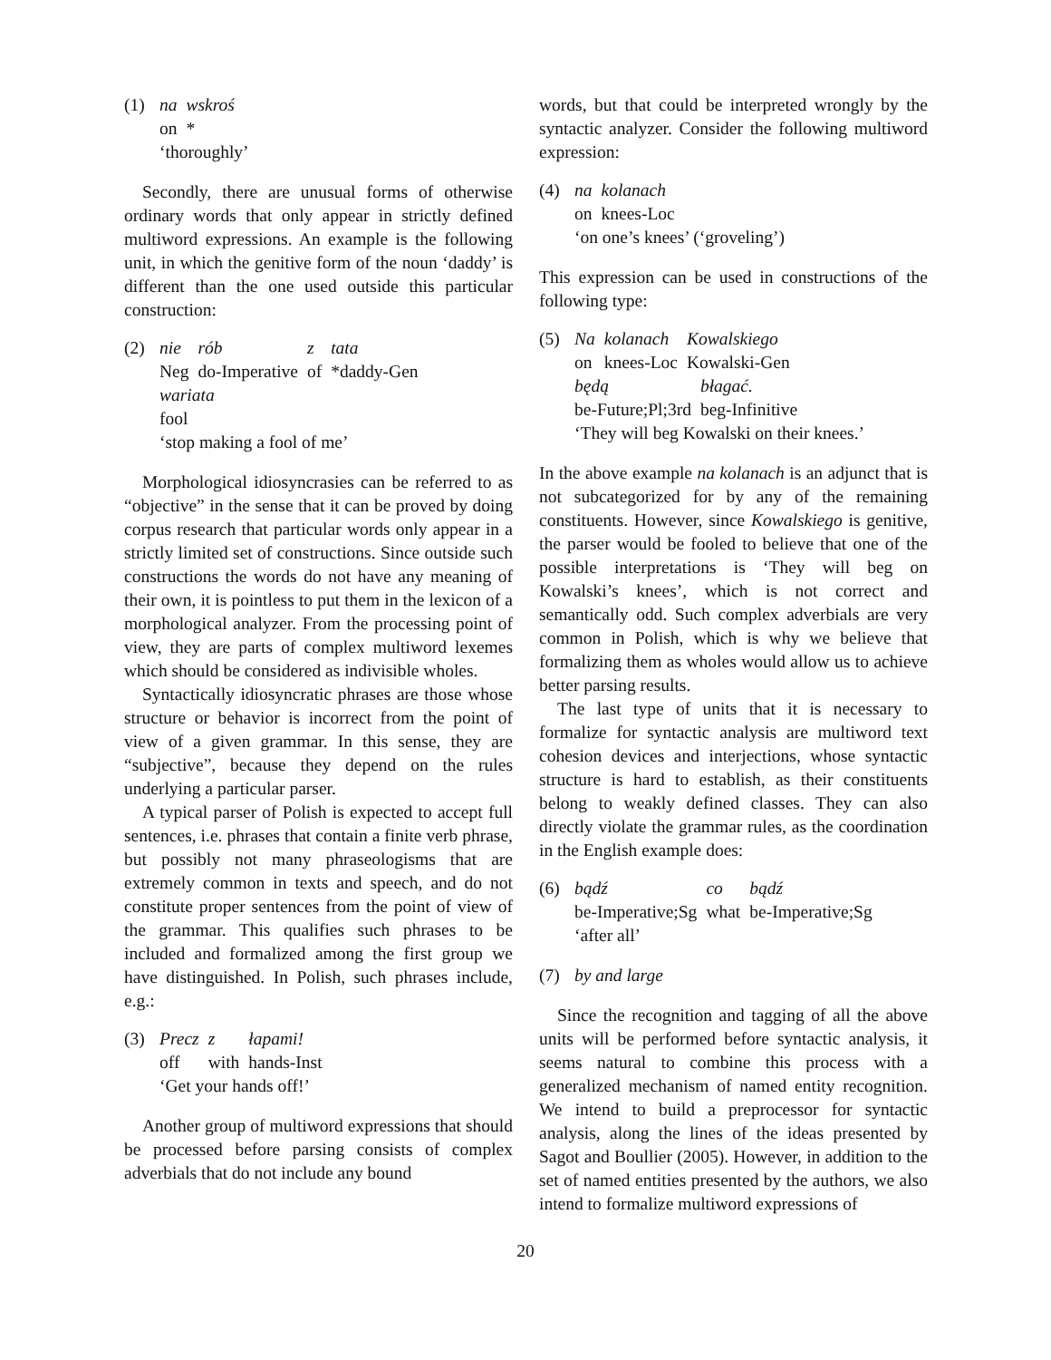(1)
| na | wskroś |
| on | * |
‘thoroughly’
Secondly, there are unusual forms of otherwise ordinary words that only appear in strictly defined multiword expressions. An example is the following unit, in which the genitive form of the noun ‘daddy’ is different than the one used outside this particular construction:
(2)
| nie | rób | z | tata |
| Neg | do-Imperative | of | *daddy-Gen |
wariata
fool
‘stop making a fool of me’
Morphological idiosyncrasies can be referred to as “objective” in the sense that it can be proved by doing corpus research that particular words only appear in a strictly limited set of constructions. Since outside such constructions the words do not have any meaning of their own, it is pointless to put them in the lexicon of a morphological analyzer. From the processing point of view, they are parts of complex multiword lexemes which should be considered as indivisible wholes.
Syntactically idiosyncratic phrases are those whose structure or behavior is incorrect from the point of view of a given grammar. In this sense, they are “subjective”, because they depend on the rules underlying a particular parser.
A typical parser of Polish is expected to accept full sentences, i.e. phrases that contain a finite verb phrase, but possibly not many phraseologisms that are extremely common in texts and speech, and do not constitute proper sentences from the point of view of the grammar. This qualifies such phrases to be included and formalized among the first group we have distinguished. In Polish, such phrases include, e.g.:
(3)
| Precz | z | łapami! |
| off | with | hands-Inst |
‘Get your hands off!’
Another group of multiword expressions that should be processed before parsing consists of complex adverbials that do not include any bound
words, but that could be interpreted wrongly by the syntactic analyzer. Consider the following multiword expression:
(4)
| na | kolanach |
| on | knees-Loc |
‘on one’s knees’ (‘groveling’)
This expression can be used in constructions of the following type:
(5)
| Na | kolanach | Kowalskiego |
| on | knees-Loc | Kowalski-Gen |
| będą | błagać. |
| be-Future;Pl;3rd | beg-Infinitive |
‘They will beg Kowalski on their knees.’
In the above example na kolanach is an adjunct that is not subcategorized for by any of the remaining constituents. However, since Kowalskiego is genitive, the parser would be fooled to believe that one of the possible interpretations is ‘They will beg on Kowalski’s knees’, which is not correct and semantically odd. Such complex adverbials are very common in Polish, which is why we believe that formalizing them as wholes would allow us to achieve better parsing results.
The last type of units that it is necessary to formalize for syntactic analysis are multiword text cohesion devices and interjections, whose syntactic structure is hard to establish, as their constituents belong to weakly defined classes. They can also directly violate the grammar rules, as the coordination in the English example does:
(6)
| bądź | co | bądź |
| be-Imperative;Sg | what | be-Imperative;Sg |
‘after all’
(7) by and large
Since the recognition and tagging of all the above units will be performed before syntactic analysis, it seems natural to combine this process with a generalized mechanism of named entity recognition. We intend to build a preprocessor for syntactic analysis, along the lines of the ideas presented by Sagot and Boullier (2005). However, in addition to the set of named entities presented by the authors, we also intend to formalize multiword expressions of
20